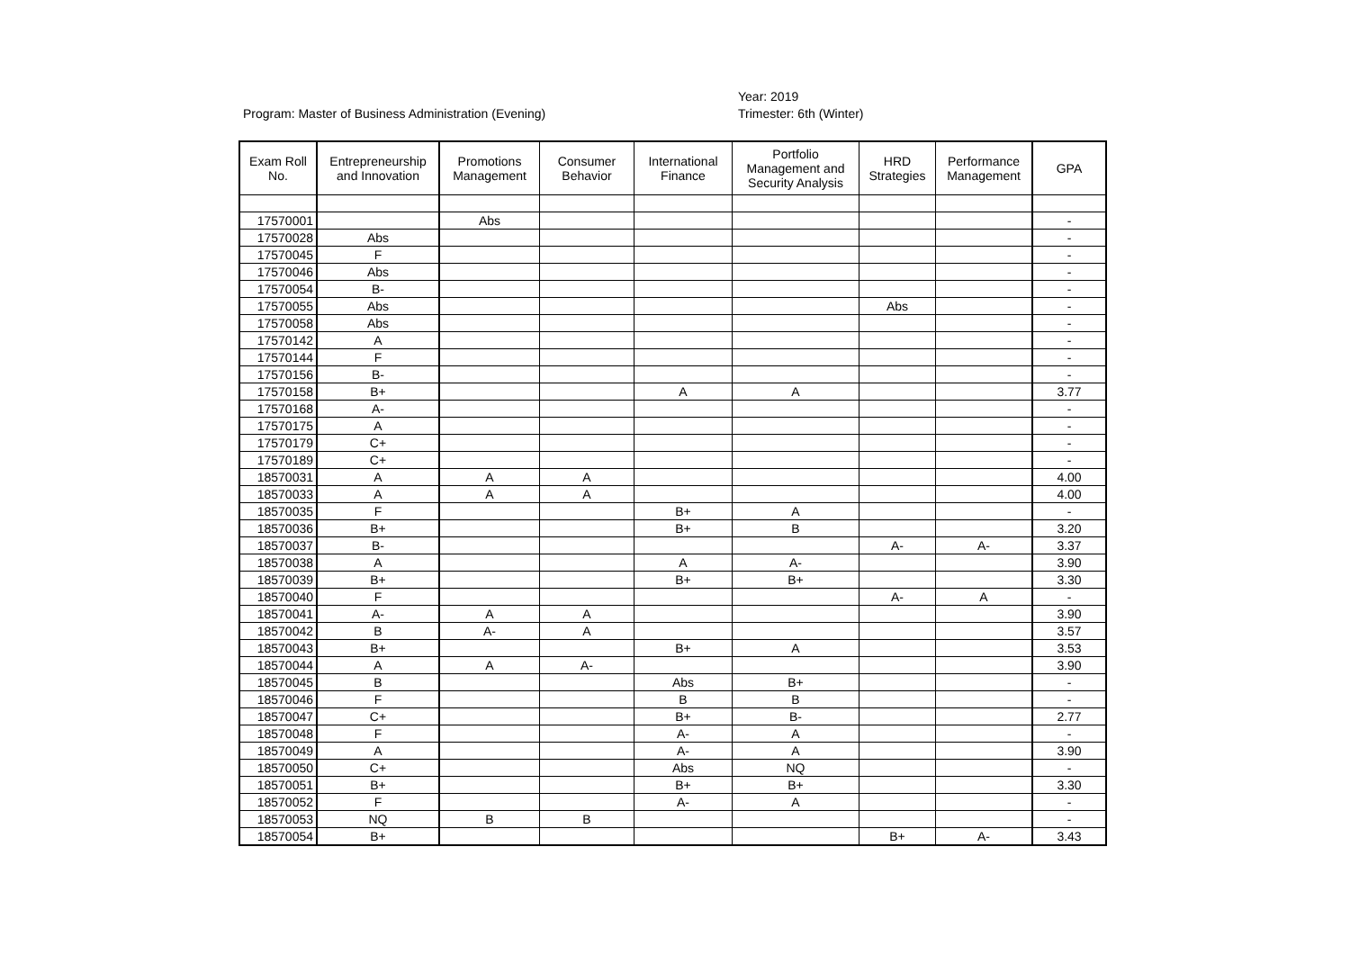Program: Master of Business Administration (Evening)
Year: 2019
Trimester: 6th (Winter)
| Exam Roll No. | Entrepreneurship and Innovation | Promotions Management | Consumer Behavior | International Finance | Portfolio Management and Security Analysis | HRD Strategies | Performance Management | GPA |
| --- | --- | --- | --- | --- | --- | --- | --- | --- |
| 17570001 | | Abs | | | | | | - |
| 17570028 | Abs | | | | | | | - |
| 17570045 | F | | | | | | | - |
| 17570046 | Abs | | | | | | | - |
| 17570054 | B- | | | | | | | - |
| 17570055 | Abs | | | | | Abs | | - |
| 17570058 | Abs | | | | | | | - |
| 17570142 | A | | | | | | | - |
| 17570144 | F | | | | | | | - |
| 17570156 | B- | | | | | | | - |
| 17570158 | B+ | | | A | A | | | 3.77 |
| 17570168 | A- | | | | | | | - |
| 17570175 | A | | | | | | | - |
| 17570179 | C+ | | | | | | | - |
| 17570189 | C+ | | | | | | | - |
| 18570031 | A | A | A | | | | | 4.00 |
| 18570033 | A | A | A | | | | | 4.00 |
| 18570035 | F | | | B+ | A | | | - |
| 18570036 | B+ | | | B+ | B | | | 3.20 |
| 18570037 | B- | | | | | A- | A- | 3.37 |
| 18570038 | A | | | A | A- | | | 3.90 |
| 18570039 | B+ | | | B+ | B+ | | | 3.30 |
| 18570040 | F | | | | | A- | A | - |
| 18570041 | A- | A | A | | | | | 3.90 |
| 18570042 | B | A- | A | | | | | 3.57 |
| 18570043 | B+ | | | B+ | A | | | 3.53 |
| 18570044 | A | A | A- | | | | | 3.90 |
| 18570045 | B | | | Abs | B+ | | | - |
| 18570046 | F | | | B | B | | | - |
| 18570047 | C+ | | | B+ | B- | | | 2.77 |
| 18570048 | F | | | A- | A | | | - |
| 18570049 | A | | | A- | A | | | 3.90 |
| 18570050 | C+ | | | Abs | NQ | | | - |
| 18570051 | B+ | | | B+ | B+ | | | 3.30 |
| 18570052 | F | | | A- | A | | | - |
| 18570053 | NQ | B | B | | | | | - |
| 18570054 | B+ | | | | | B+ | A- | 3.43 |